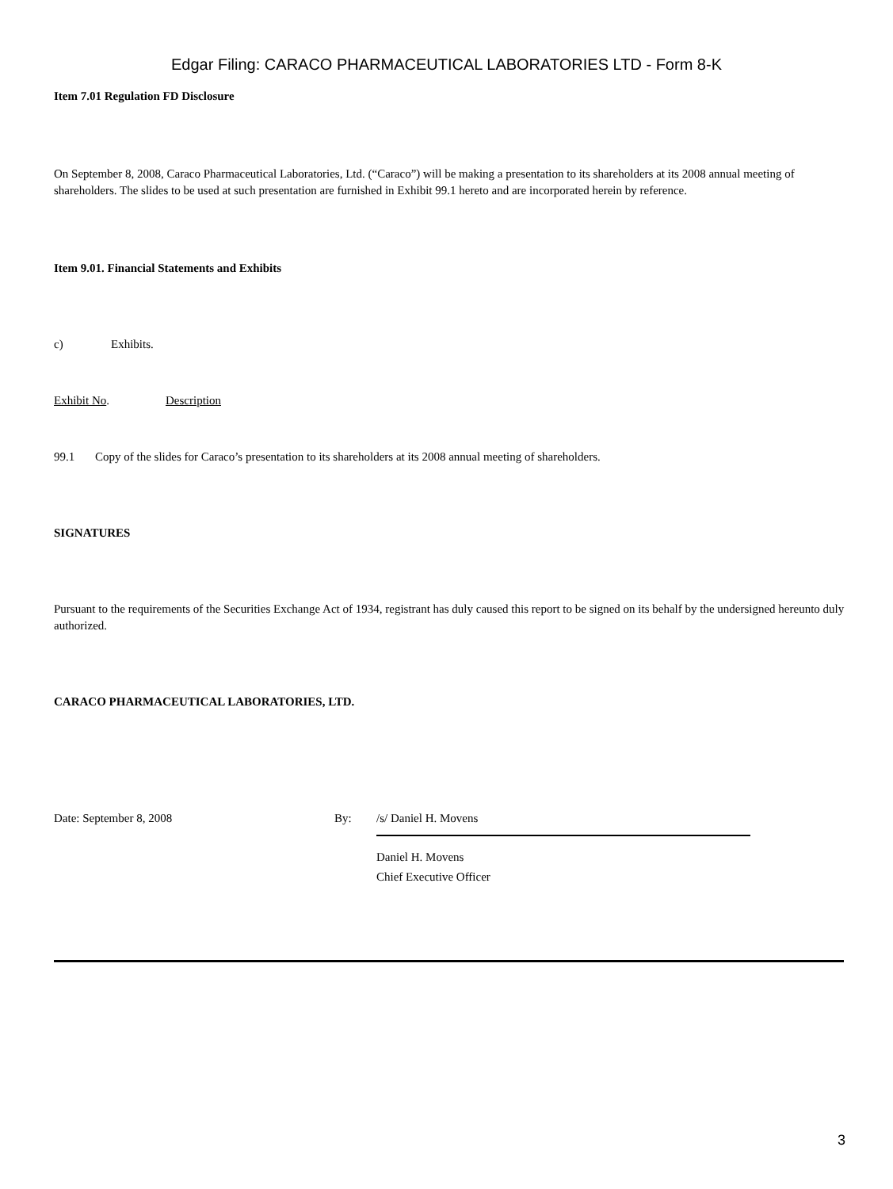Edgar Filing: CARACO PHARMACEUTICAL LABORATORIES LTD - Form 8-K
Item 7.01 Regulation FD Disclosure
On September 8, 2008, Caraco Pharmaceutical Laboratories, Ltd. (“Caraco”) will be making a presentation to its shareholders at its 2008 annual meeting of shareholders. The slides to be used at such presentation are furnished in Exhibit 99.1 hereto and are incorporated herein by reference.
Item 9.01. Financial Statements and Exhibits
c) Exhibits.
Exhibit No. Description
99.1 Copy of the slides for Caraco’s presentation to its shareholders at its 2008 annual meeting of shareholders.
SIGNATURES
Pursuant to the requirements of the Securities Exchange Act of 1934, registrant has duly caused this report to be signed on its behalf by the undersigned hereunto duly authorized.
CARACO PHARMACEUTICAL LABORATORIES, LTD.
Date: September 8, 2008 By: /s/ Daniel H. Movens
Daniel H. Movens
Chief Executive Officer
3